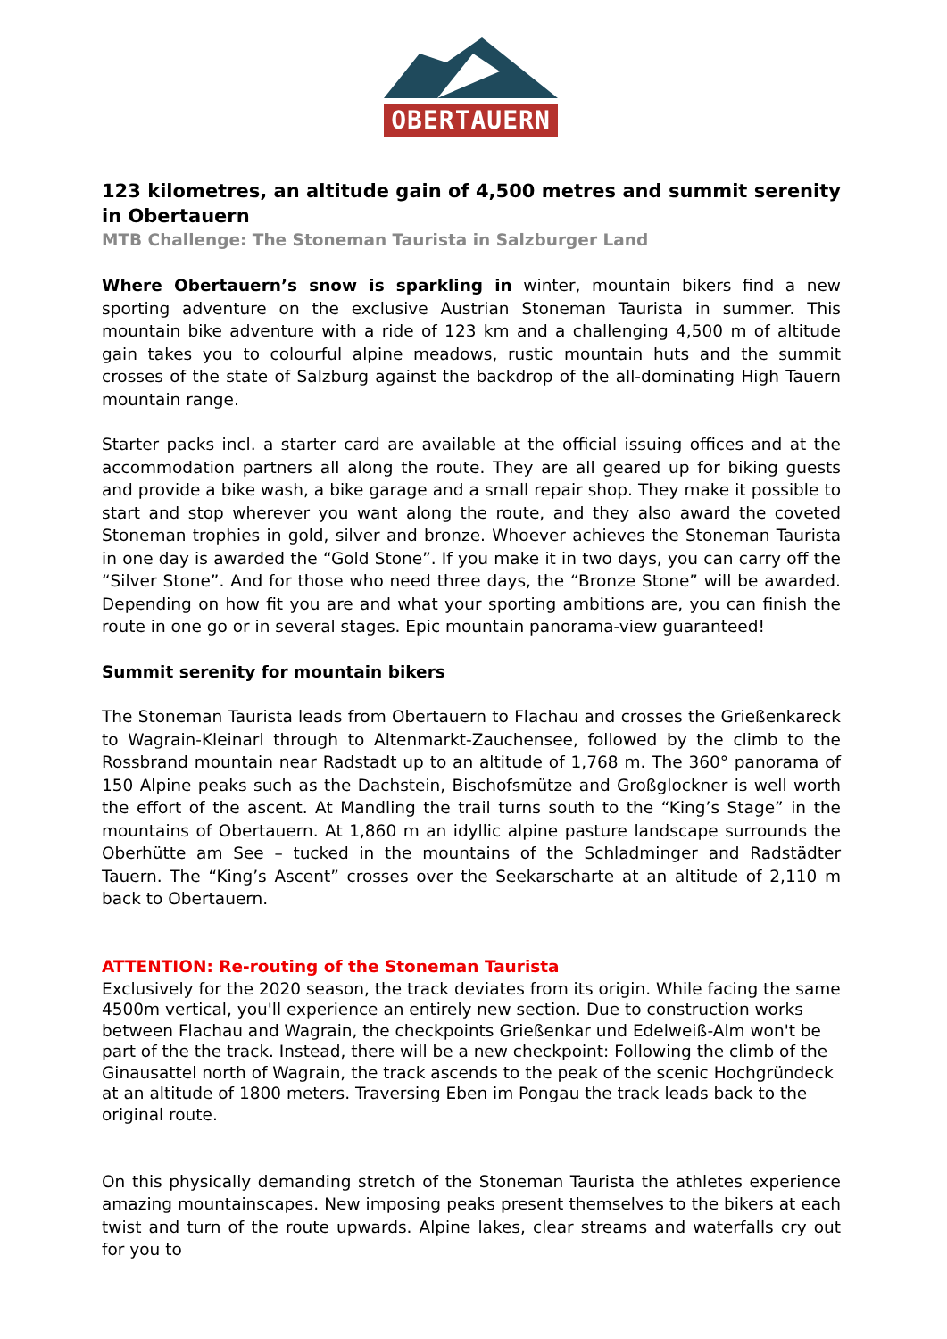OBERTAUERN
123 kilometres, an altitude gain of 4,500 metres and summit serenity in Obertauern
MTB Challenge: The Stoneman Taurista in Salzburger Land
Where Obertauern’s snow is sparkling in winter, mountain bikers find a new sporting adventure on the exclusive Austrian Stoneman Taurista in summer. This mountain bike adventure with a ride of 123 km and a challenging 4,500 m of altitude gain takes you to colourful alpine meadows, rustic mountain huts and the summit crosses of the state of Salzburg against the backdrop of the all-dominating High Tauern mountain range.
Starter packs incl. a starter card are available at the official issuing offices and at the accommodation partners all along the route. They are all geared up for biking guests and provide a bike wash, a bike garage and a small repair shop. They make it possible to start and stop wherever you want along the route, and they also award the coveted Stoneman trophies in gold, silver and bronze. Whoever achieves the Stoneman Taurista in one day is awarded the “Gold Stone”. If you make it in two days, you can carry off the “Silver Stone”. And for those who need three days, the “Bronze Stone” will be awarded. Depending on how fit you are and what your sporting ambitions are, you can finish the route in one go or in several stages. Epic mountain panorama-view guaranteed!
Summit serenity for mountain bikers
The Stoneman Taurista leads from Obertauern to Flachau and crosses the Grießenkareck to Wagrain-Kleinarl through to Altenmarkt-Zauchensee, followed by the climb to the Rossbrand mountain near Radstadt up to an altitude of 1,768 m. The 360° panorama of 150 Alpine peaks such as the Dachstein, Bischofsmütze and Großglockner is well worth the effort of the ascent. At Mandling the trail turns south to the “King’s Stage” in the mountains of Obertauern. At 1,860 m an idyllic alpine pasture landscape surrounds the Oberhütte am See – tucked in the mountains of the Schladminger and Radstädter Tauern. The “King’s Ascent” crosses over the Seekarscharte at an altitude of 2,110 m back to Obertauern.
ATTENTION: Re-routing of the Stoneman Taurista
Exclusively for the 2020 season, the track deviates from its origin. While facing the same 4500m vertical, you'll experience an entirely new section. Due to construction works between Flachau and Wagrain, the checkpoints Grießenkar und Edelweiß-Alm won't be part of the the track. Instead, there will be a new checkpoint: Following the climb of the Ginausattel north of Wagrain, the track ascends to the peak of the scenic Hochgründeck at an altitude of 1800 meters. Traversing Eben im Pongau the track leads back to the original route.
On this physically demanding stretch of the Stoneman Taurista the athletes experience amazing mountainscapes. New imposing peaks present themselves to the bikers at each twist and turn of the route upwards. Alpine lakes, clear streams and waterfalls cry out for you to